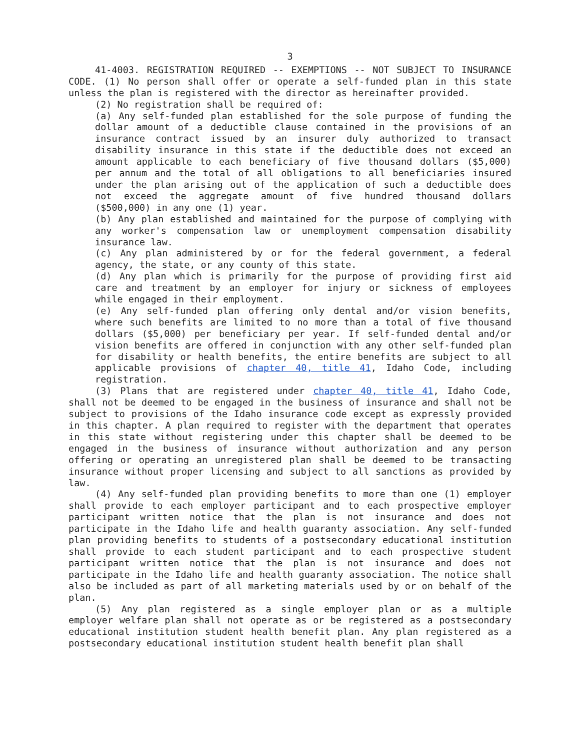3
41-4003. REGISTRATION REQUIRED -- EXEMPTIONS -- NOT SUBJECT TO INSURANCE CODE. (1) No person shall offer or operate a self-funded plan in this state unless the plan is registered with the director as hereinafter provided.
(2) No registration shall be required of:
(a) Any self-funded plan established for the sole purpose of funding the dollar amount of a deductible clause contained in the provisions of an insurance contract issued by an insurer duly authorized to transact disability insurance in this state if the deductible does not exceed an amount applicable to each beneficiary of five thousand dollars ($5,000) per annum and the total of all obligations to all beneficiaries insured under the plan arising out of the application of such a deductible does not exceed the aggregate amount of five hundred thousand dollars ($500,000) in any one (1) year.
(b) Any plan established and maintained for the purpose of complying with any worker's compensation law or unemployment compensation disability insurance law.
(c) Any plan administered by or for the federal government, a federal agency, the state, or any county of this state.
(d) Any plan which is primarily for the purpose of providing first aid care and treatment by an employer for injury or sickness of employees while engaged in their employment.
(e) Any self-funded plan offering only dental and/or vision benefits, where such benefits are limited to no more than a total of five thousand dollars ($5,000) per beneficiary per year. If self-funded dental and/or vision benefits are offered in conjunction with any other self-funded plan for disability or health benefits, the entire benefits are subject to all applicable provisions of chapter 40, title 41, Idaho Code, including registration.
(3) Plans that are registered under chapter 40, title 41, Idaho Code, shall not be deemed to be engaged in the business of insurance and shall not be subject to provisions of the Idaho insurance code except as expressly provided in this chapter. A plan required to register with the department that operates in this state without registering under this chapter shall be deemed to be engaged in the business of insurance without authorization and any person offering or operating an unregistered plan shall be deemed to be transacting insurance without proper licensing and subject to all sanctions as provided by law.
(4) Any self-funded plan providing benefits to more than one (1) employer shall provide to each employer participant and to each prospective employer participant written notice that the plan is not insurance and does not participate in the Idaho life and health guaranty association. Any self-funded plan providing benefits to students of a postsecondary educational institution shall provide to each student participant and to each prospective student participant written notice that the plan is not insurance and does not participate in the Idaho life and health guaranty association. The notice shall also be included as part of all marketing materials used by or on behalf of the plan.
(5) Any plan registered as a single employer plan or as a multiple employer welfare plan shall not operate as or be registered as a postsecondary educational institution student health benefit plan. Any plan registered as a postsecondary educational institution student health benefit plan shall